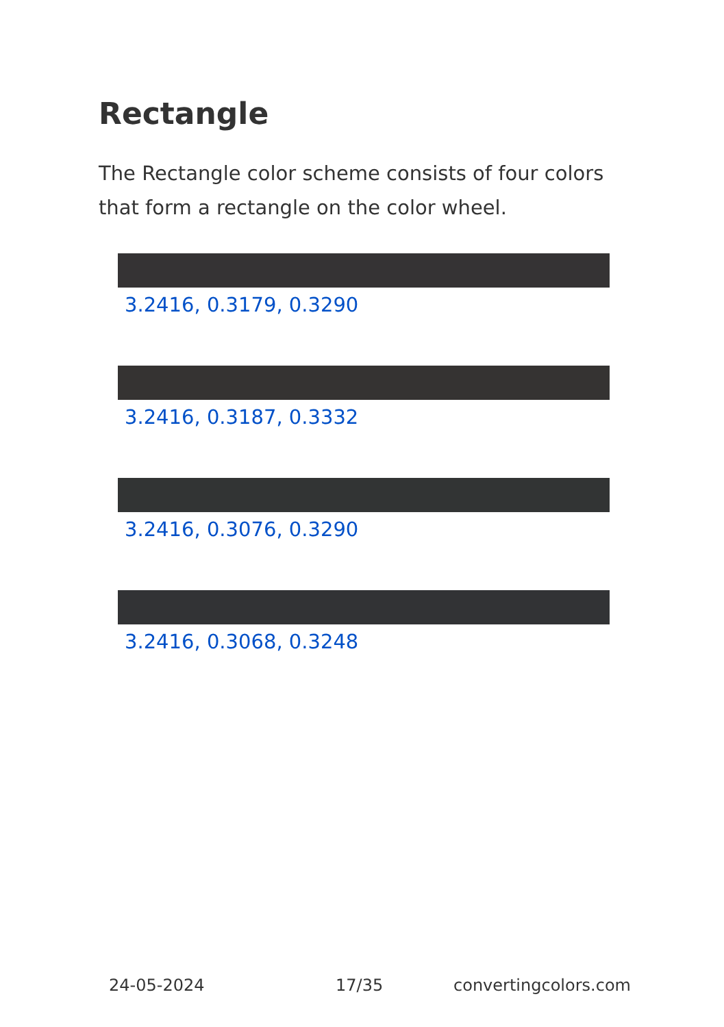Rectangle
The Rectangle color scheme consists of four colors that form a rectangle on the color wheel.
3.2416, 0.3179, 0.3290
3.2416, 0.3187, 0.3332
3.2416, 0.3076, 0.3290
3.2416, 0.3068, 0.3248
24-05-2024 17/35 convertingcolors.com